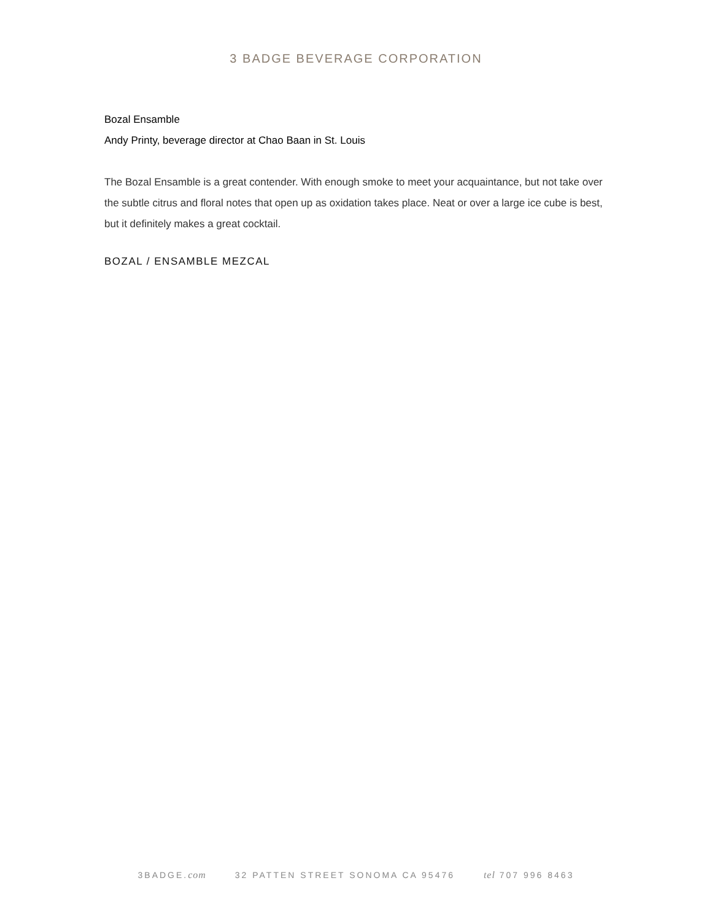3 BADGE BEVERAGE CORPORATION
Bozal Ensamble
Andy Printy, beverage director at Chao Baan in St. Louis
The Bozal Ensamble is a great contender. With enough smoke to meet your acquaintance, but not take over the subtle citrus and floral notes that open up as oxidation takes place. Neat or over a large ice cube is best, but it definitely makes a great cocktail.
BOZAL / ENSAMBLE MEZCAL
3BADGE.com 32 PATTEN STREET SONOMA CA 95476 tel 707 996 8463